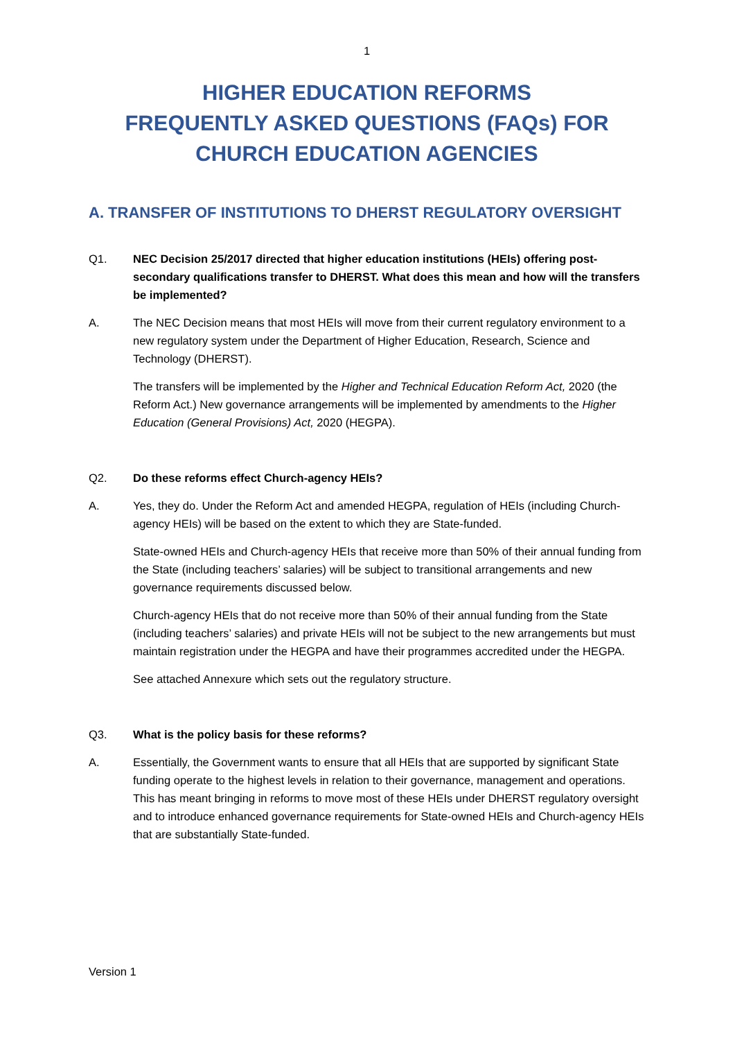1
HIGHER EDUCATION REFORMS
FREQUENTLY ASKED QUESTIONS (FAQs) FOR
CHURCH EDUCATION AGENCIES
A. TRANSFER OF INSTITUTIONS TO DHERST REGULATORY OVERSIGHT
Q1. NEC Decision 25/2017 directed that higher education institutions (HEIs) offering post-secondary qualifications transfer to DHERST. What does this mean and how will the transfers be implemented?
A. The NEC Decision means that most HEIs will move from their current regulatory environment to a new regulatory system under the Department of Higher Education, Research, Science and Technology (DHERST).
The transfers will be implemented by the Higher and Technical Education Reform Act, 2020 (the Reform Act.) New governance arrangements will be implemented by amendments to the Higher Education (General Provisions) Act, 2020 (HEGPA).
Q2. Do these reforms effect Church-agency HEIs?
A. Yes, they do. Under the Reform Act and amended HEGPA, regulation of HEIs (including Church-agency HEIs) will be based on the extent to which they are State-funded.
State-owned HEIs and Church-agency HEIs that receive more than 50% of their annual funding from the State (including teachers’ salaries) will be subject to transitional arrangements and new governance requirements discussed below.
Church-agency HEIs that do not receive more than 50% of their annual funding from the State (including teachers’ salaries) and private HEIs will not be subject to the new arrangements but must maintain registration under the HEGPA and have their programmes accredited under the HEGPA.
See attached Annexure which sets out the regulatory structure.
Q3. What is the policy basis for these reforms?
A. Essentially, the Government wants to ensure that all HEIs that are supported by significant State funding operate to the highest levels in relation to their governance, management and operations. This has meant bringing in reforms to move most of these HEIs under DHERST regulatory oversight and to introduce enhanced governance requirements for State-owned HEIs and Church-agency HEIs that are substantially State-funded.
Version 1